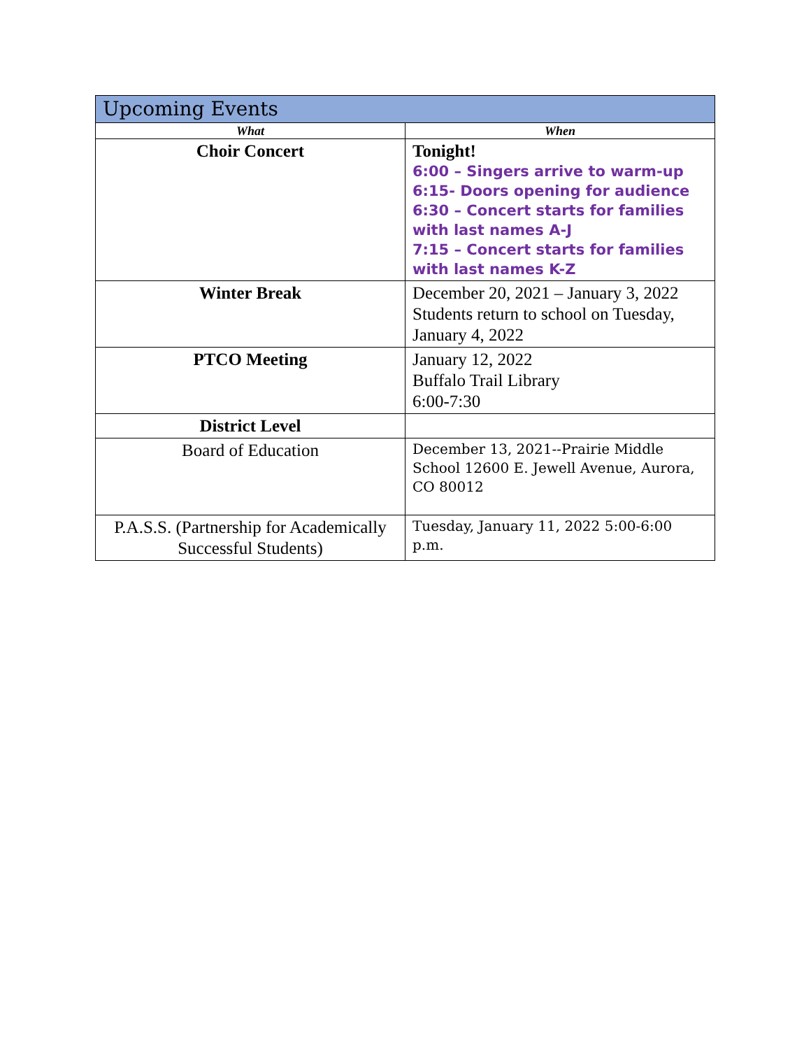| Upcoming Events | |
| --- | --- |
| What | When |
| Choir Concert | Tonight! 6:00 – Singers arrive to warm-up 6:15- Doors opening for audience 6:30 – Concert starts for families with last names A-J 7:15 – Concert starts for families with last names K-Z |
| Winter Break | December 20, 2021 – January 3, 2022 Students return to school on Tuesday, January 4, 2022 |
| PTCO Meeting | January 12, 2022 Buffalo Trail Library 6:00-7:30 |
| District Level | |
| Board of Education | December 13, 2021--Prairie Middle School 12600 E. Jewell Avenue, Aurora, CO 80012 |
| P.A.S.S. (Partnership for Academically Successful Students) | Tuesday, January 11, 2022 5:00-6:00 p.m. |